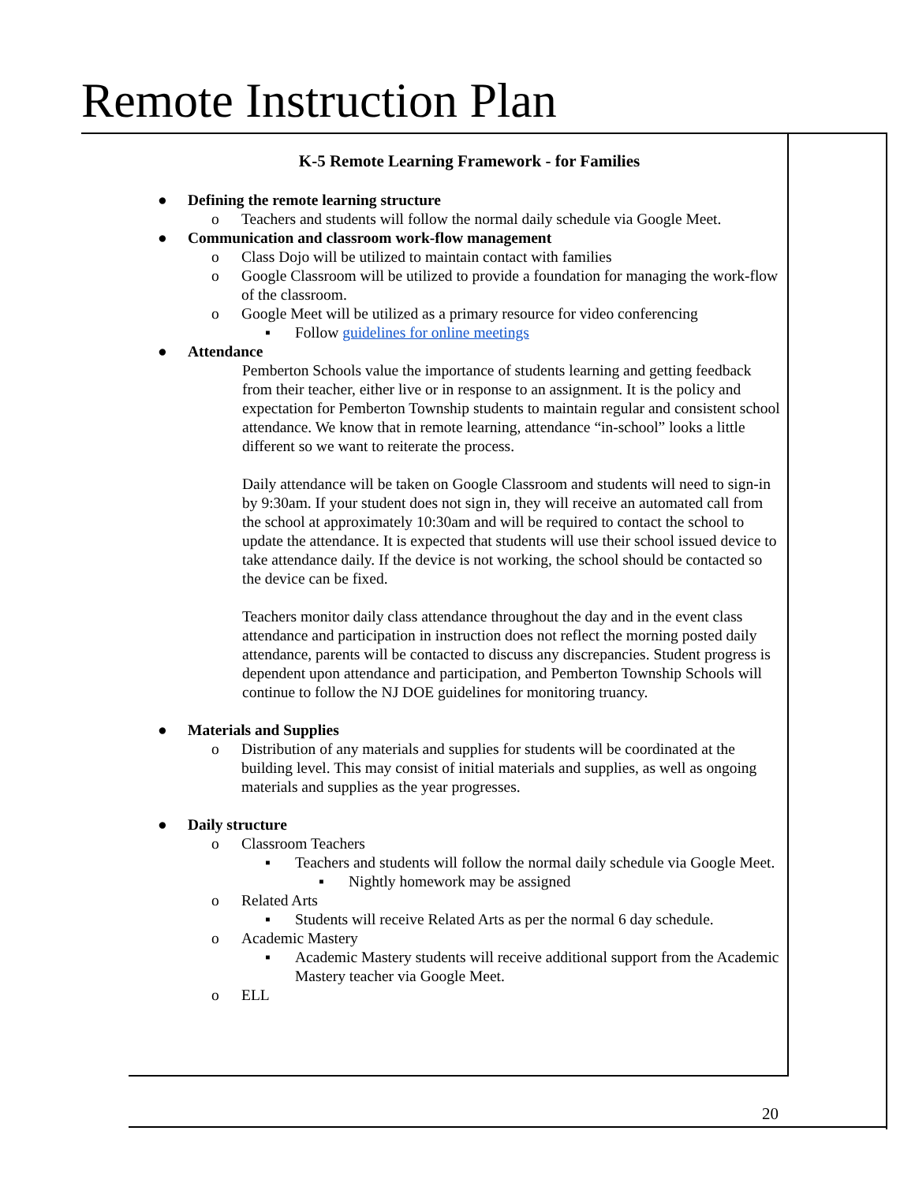Remote Instruction Plan
K-5 Remote Learning Framework - for Families
● Defining the remote learning structure
o Teachers and students will follow the normal daily schedule via Google Meet.
● Communication and classroom work-flow management
o Class Dojo will be utilized to maintain contact with families
o Google Classroom will be utilized to provide a foundation for managing the work-flow of the classroom.
o Google Meet will be utilized as a primary resource for video conferencing
▪ Follow guidelines for online meetings
● Attendance
Pemberton Schools value the importance of students learning and getting feedback from their teacher, either live or in response to an assignment. It is the policy and expectation for Pemberton Township students to maintain regular and consistent school attendance. We know that in remote learning, attendance “in-school” looks a little different so we want to reiterate the process.
Daily attendance will be taken on Google Classroom and students will need to sign-in by 9:30am. If your student does not sign in, they will receive an automated call from the school at approximately 10:30am and will be required to contact the school to update the attendance. It is expected that students will use their school issued device to take attendance daily. If the device is not working, the school should be contacted so the device can be fixed.
Teachers monitor daily class attendance throughout the day and in the event class attendance and participation in instruction does not reflect the morning posted daily attendance, parents will be contacted to discuss any discrepancies. Student progress is dependent upon attendance and participation, and Pemberton Township Schools will continue to follow the NJ DOE guidelines for monitoring truancy.
● Materials and Supplies
o Distribution of any materials and supplies for students will be coordinated at the building level. This may consist of initial materials and supplies, as well as ongoing materials and supplies as the year progresses.
● Daily structure
o Classroom Teachers
▪ Teachers and students will follow the normal daily schedule via Google Meet.
▪ Nightly homework may be assigned
o Related Arts
▪ Students will receive Related Arts as per the normal 6 day schedule.
o Academic Mastery
▪ Academic Mastery students will receive additional support from the Academic Mastery teacher via Google Meet.
o ELL
20